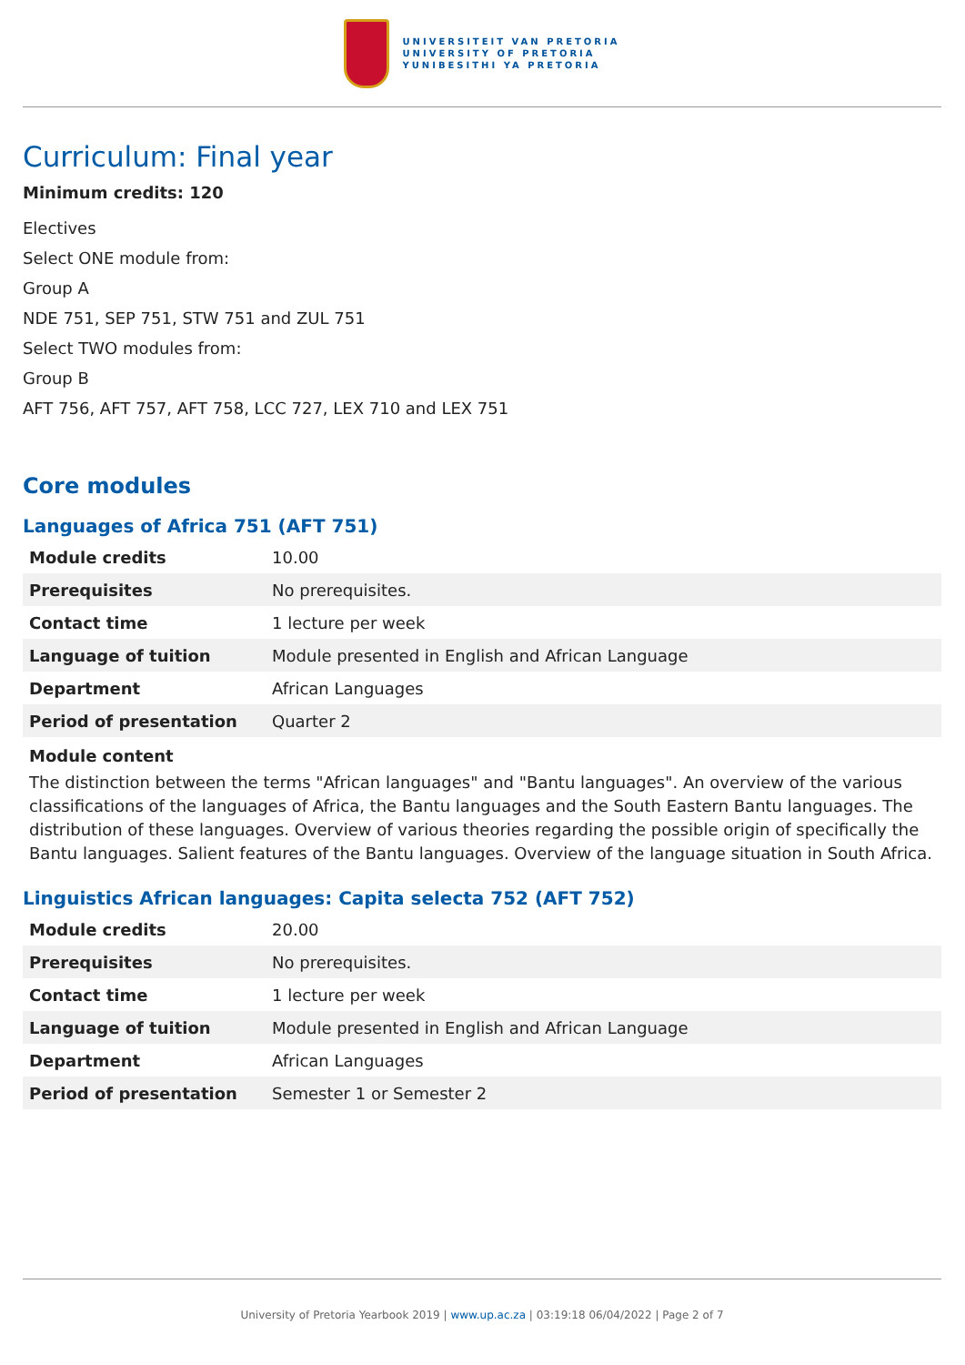UNIVERSITEIT VAN PRETORIA
UNIVERSITY OF PRETORIA
YUNIBESITHI YA PRETORIA
Curriculum: Final year
Minimum credits: 120
Electives
Select ONE module from:
Group A
NDE 751, SEP 751, STW 751 and ZUL 751
Select TWO modules from:
Group B
AFT 756, AFT 757, AFT 758, LCC 727, LEX 710 and LEX 751
Core modules
Languages of Africa 751 (AFT 751)
| Module credits | 10.00 |
| Prerequisites | No prerequisites. |
| Contact time | 1 lecture per week |
| Language of tuition | Module presented in English and African Language |
| Department | African Languages |
| Period of presentation | Quarter 2 |
Module content
The distinction between the terms "African languages" and "Bantu languages". An overview of the various classifications of the languages of Africa, the Bantu languages and the South Eastern Bantu languages. The distribution of these languages. Overview of various theories regarding the possible origin of specifically the Bantu languages. Salient features of the Bantu languages. Overview of the language situation in South Africa.
Linguistics African languages: Capita selecta 752 (AFT 752)
| Module credits | 20.00 |
| Prerequisites | No prerequisites. |
| Contact time | 1 lecture per week |
| Language of tuition | Module presented in English and African Language |
| Department | African Languages |
| Period of presentation | Semester 1 or Semester 2 |
University of Pretoria Yearbook 2019 | www.up.ac.za | 03:19:18 06/04/2022 | Page 2 of 7